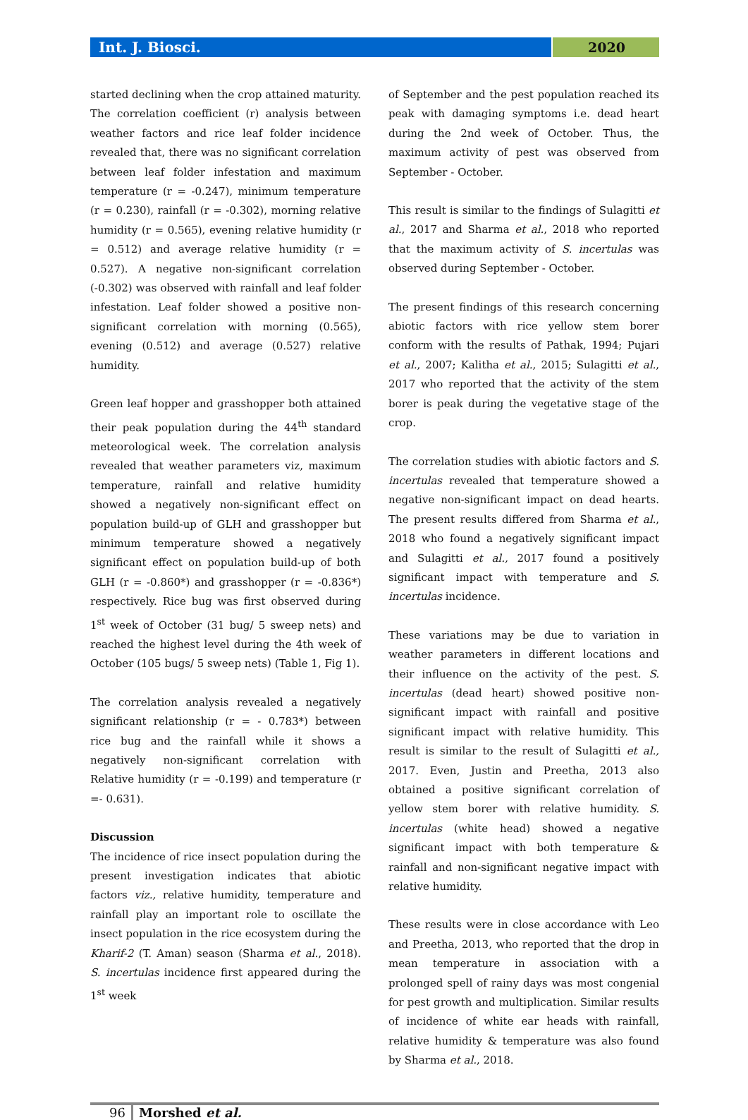Int. J. Biosci. 2020
started declining when the crop attained maturity. The correlation coefficient (r) analysis between weather factors and rice leaf folder incidence revealed that, there was no significant correlation between leaf folder infestation and maximum temperature (r = -0.247), minimum temperature (r = 0.230), rainfall (r = -0.302), morning relative humidity (r = 0.565), evening relative humidity (r = 0.512) and average relative humidity (r = 0.527). A negative non-significant correlation (-0.302) was observed with rainfall and leaf folder infestation. Leaf folder showed a positive non-significant correlation with morning (0.565), evening (0.512) and average (0.527) relative humidity.
Green leaf hopper and grasshopper both attained their peak population during the 44<sup>th</sup> standard meteorological week. The correlation analysis revealed that weather parameters viz, maximum temperature, rainfall and relative humidity showed a negatively non-significant effect on population build-up of GLH and grasshopper but minimum temperature showed a negatively significant effect on population build-up of both GLH (r = -0.860*) and grasshopper (r = -0.836*) respectively. Rice bug was first observed during 1<sup>st</sup> week of October (31 bug/ 5 sweep nets) and reached the highest level during the 4th week of October (105 bugs/ 5 sweep nets) (Table 1, Fig 1).
The correlation analysis revealed a negatively significant relationship (r = - 0.783*) between rice bug and the rainfall while it shows a negatively non-significant correlation with Relative humidity (r = -0.199) and temperature (r =- 0.631).
Discussion
The incidence of rice insect population during the present investigation indicates that abiotic factors viz., relative humidity, temperature and rainfall play an important role to oscillate the insect population in the rice ecosystem during the Kharif-2 (T. Aman) season (Sharma et al., 2018). S. incertulas incidence first appeared during the 1<sup>st</sup> week
of September and the pest population reached its peak with damaging symptoms i.e. dead heart during the 2nd week of October. Thus, the maximum activity of pest was observed from September - October.
This result is similar to the findings of Sulagitti et al., 2017 and Sharma et al., 2018 who reported that the maximum activity of S. incertulas was observed during September - October.
The present findings of this research concerning abiotic factors with rice yellow stem borer conform with the results of Pathak, 1994; Pujari et al., 2007; Kalitha et al., 2015; Sulagitti et al., 2017 who reported that the activity of the stem borer is peak during the vegetative stage of the crop.
The correlation studies with abiotic factors and S. incertulas revealed that temperature showed a negative non-significant impact on dead hearts. The present results differed from Sharma et al., 2018 who found a negatively significant impact and Sulagitti et al., 2017 found a positively significant impact with temperature and S. incertulas incidence.
These variations may be due to variation in weather parameters in different locations and their influence on the activity of the pest. S. incertulas (dead heart) showed positive non-significant impact with rainfall and positive significant impact with relative humidity. This result is similar to the result of Sulagitti et al., 2017. Even, Justin and Preetha, 2013 also obtained a positive significant correlation of yellow stem borer with relative humidity. S. incertulas (white head) showed a negative significant impact with both temperature & rainfall and non-significant negative impact with relative humidity.
These results were in close accordance with Leo and Preetha, 2013, who reported that the drop in mean temperature in association with a prolonged spell of rainy days was most congenial for pest growth and multiplication. Similar results of incidence of white ear heads with rainfall, relative humidity & temperature was also found by Sharma et al., 2018.
96 Morshed et al.